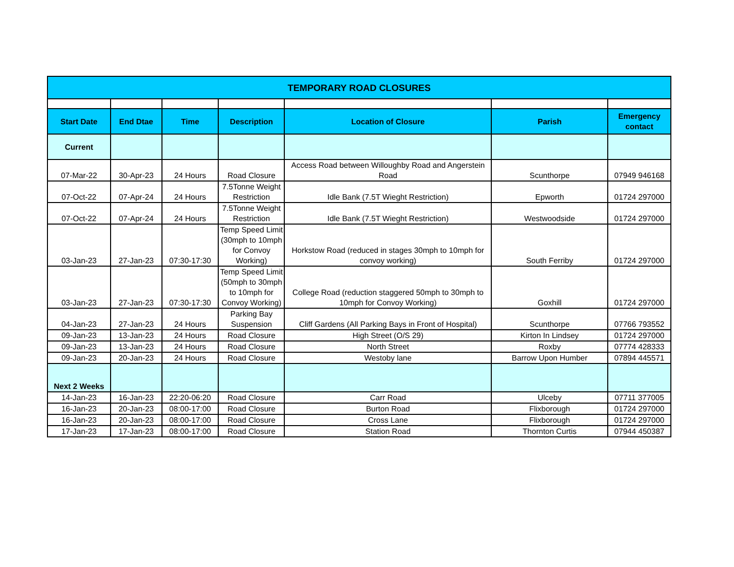| TEMPORARY ROAD CLOSURES | | | | | | |
| Start Date | End Dtae | Time | Description | Location of Closure | Parish | Emergency contact |
| Current | | | | | | |
| 07-Mar-22 | 30-Apr-23 | 24 Hours | Road Closure | Access Road between Willoughby Road and Angerstein Road | Scunthorpe | 07949 946168 |
| 07-Oct-22 | 07-Apr-24 | 24 Hours | 7.5Tonne Weight Restriction | Idle Bank (7.5T Wieght Restriction) | Epworth | 01724 297000 |
| 07-Oct-22 | 07-Apr-24 | 24 Hours | 7.5Tonne Weight Restriction | Idle Bank (7.5T Wieght Restriction) | Westwoodside | 01724 297000 |
| 03-Jan-23 | 27-Jan-23 | 07:30-17:30 | Temp Speed Limit (30mph to 10mph for Convoy Working) | Horkstow Road (reduced in stages 30mph to 10mph for convoy working) | South Ferriby | 01724 297000 |
| 03-Jan-23 | 27-Jan-23 | 07:30-17:30 | Temp Speed Limit (50mph to 30mph to 10mph for Convoy Working) | College Road (reduction staggered 50mph to 30mph to 10mph for Convoy Working) | Goxhill | 01724 297000 |
| 04-Jan-23 | 27-Jan-23 | 24 Hours | Parking Bay Suspension | Cliff Gardens (All Parking Bays in Front of Hospital) | Scunthorpe | 07766 793552 |
| 09-Jan-23 | 13-Jan-23 | 24 Hours | Road Closure | High Street (O/S 29) | Kirton In Lindsey | 01724 297000 |
| 09-Jan-23 | 13-Jan-23 | 24 Hours | Road Closure | North Street | Roxby | 07774 428333 |
| 09-Jan-23 | 20-Jan-23 | 24 Hours | Road Closure | Westoby lane | Barrow Upon Humber | 07894 445571 |
| Next 2 Weeks | | | | | | |
| 14-Jan-23 | 16-Jan-23 | 22:20-06:20 | Road Closure | Carr Road | Ulceby | 07711 377005 |
| 16-Jan-23 | 20-Jan-23 | 08:00-17:00 | Road Closure | Burton Road | Flixborough | 01724 297000 |
| 16-Jan-23 | 20-Jan-23 | 08:00-17:00 | Road Closure | Cross Lane | Flixborough | 01724 297000 |
| 17-Jan-23 | 17-Jan-23 | 08:00-17:00 | Road Closure | Station Road | Thornton Curtis | 07944 450387 |